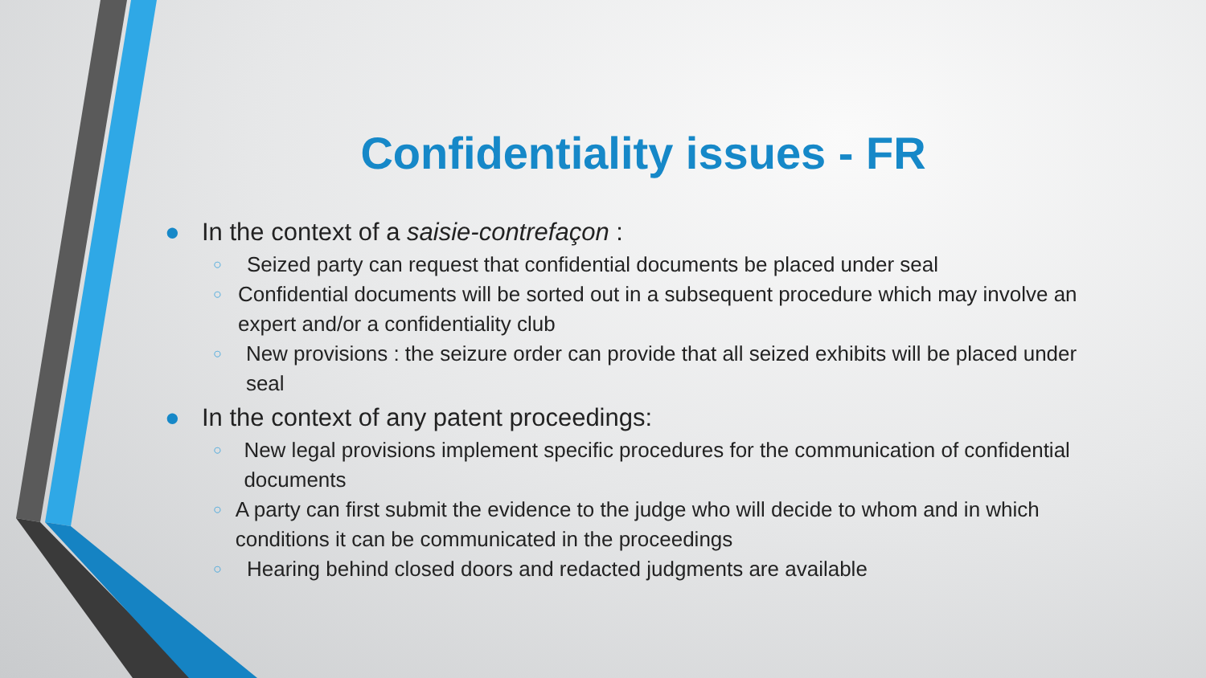Confidentiality issues - FR
● In the context of a saisie-contrefaçon :
○ Seized party can request that confidential documents be placed under seal
○ Confidential documents will be sorted out in a subsequent procedure which may involve an expert and/or a confidentiality club
○ New provisions : the seizure order can provide that all seized exhibits will be placed under seal
● In the context of any patent proceedings:
○ New legal provisions implement specific procedures for the communication of confidential documents
○ A party can first submit the evidence to the judge who will decide to whom and in which conditions it can be communicated in the proceedings
○ Hearing behind closed doors and redacted judgments are available